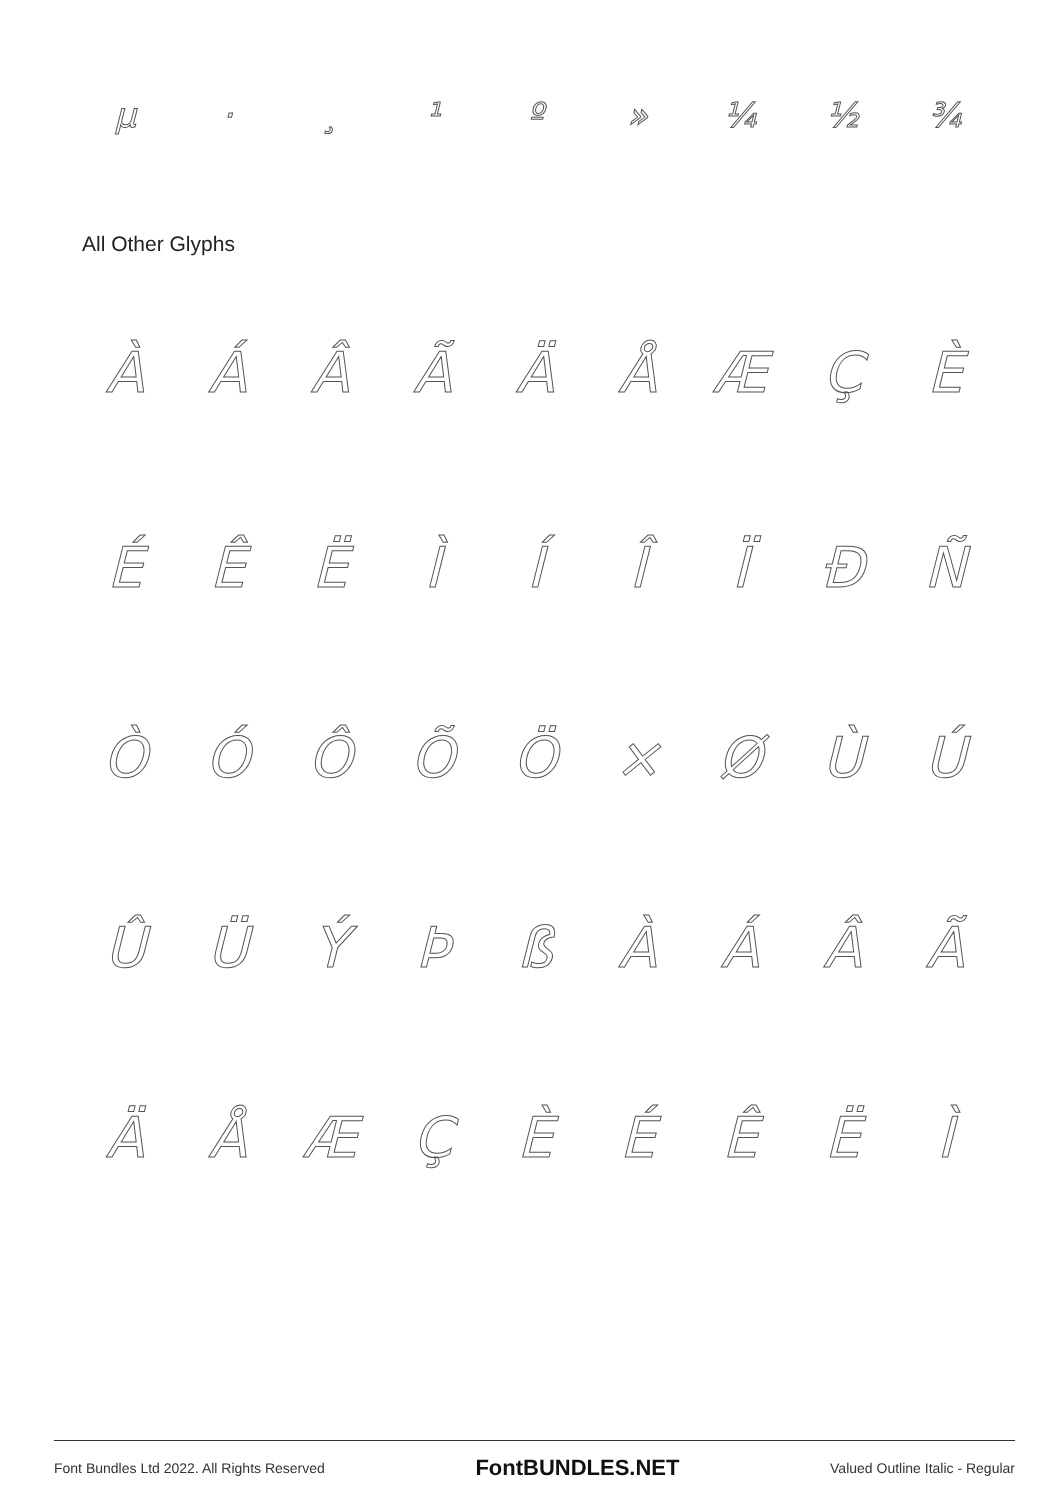µ · ¸ ¹ º » ¼ ½ ¾
All Other Glyphs
ÀÁÂÃÄÅÆÇÈ
ÉÊËÌÍÎÏÐÑ
ÒÓÔÕÖ × ØÙÚ
ÛÜÝÞßÀÁÂÃ
ÄÅÆÇÈÉÊËÌ
Font Bundles Ltd 2022. All Rights Reserved FontBUNDLES.NET Valued Outline Italic - Regular